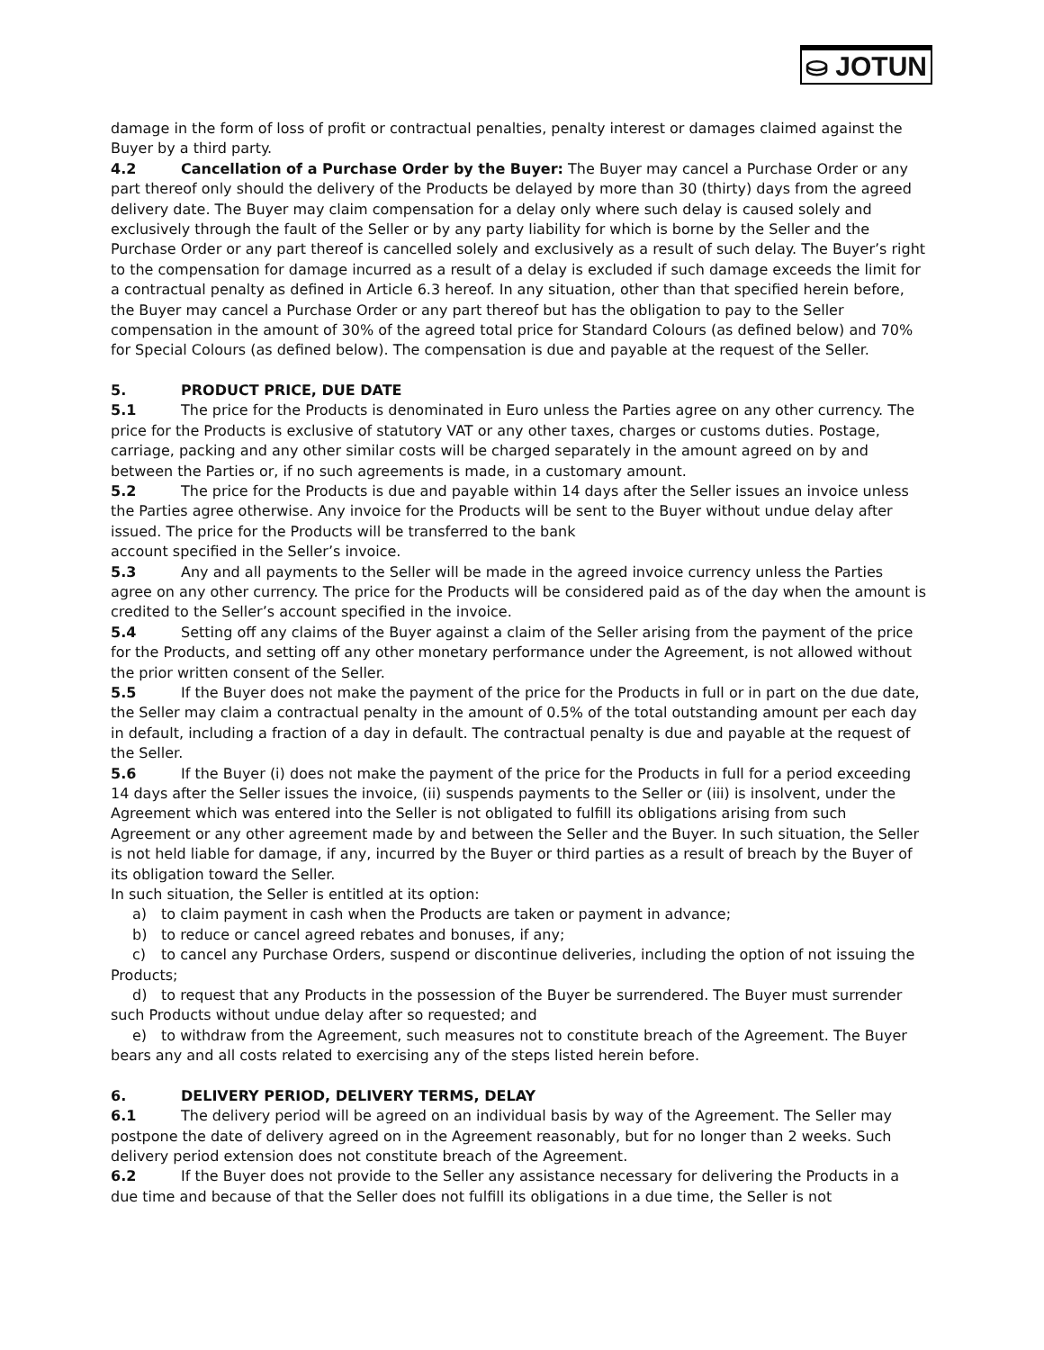⛀ JOTUN
damage in the form of loss of profit or contractual penalties, penalty interest or damages claimed against the Buyer by a third party.
4.2 Cancellation of a Purchase Order by the Buyer: The Buyer may cancel a Purchase Order or any part thereof only should the delivery of the Products be delayed by more than 30 (thirty) days from the agreed delivery date. The Buyer may claim compensation for a delay only where such delay is caused solely and exclusively through the fault of the Seller or by any party liability for which is borne by the Seller and the Purchase Order or any part thereof is cancelled solely and exclusively as a result of such delay. The Buyer’s right to the compensation for damage incurred as a result of a delay is excluded if such damage exceeds the limit for a contractual penalty as defined in Article 6.3 hereof. In any situation, other than that specified herein before, the Buyer may cancel a Purchase Order or any part thereof but has the obligation to pay to the Seller compensation in the amount of 30% of the agreed total price for Standard Colours (as defined below) and 70% for Special Colours (as defined below). The compensation is due and payable at the request of the Seller.
5. PRODUCT PRICE, DUE DATE
5.1 The price for the Products is denominated in Euro unless the Parties agree on any other currency. The price for the Products is exclusive of statutory VAT or any other taxes, charges or customs duties. Postage, carriage, packing and any other similar costs will be charged separately in the amount agreed on by and between the Parties or, if no such agreements is made, in a customary amount.
5.2 The price for the Products is due and payable within 14 days after the Seller issues an invoice unless the Parties agree otherwise. Any invoice for the Products will be sent to the Buyer without undue delay after issued. The price for the Products will be transferred to the bank
account specified in the Seller’s invoice.
5.3 Any and all payments to the Seller will be made in the agreed invoice currency unless the Parties agree on any other currency. The price for the Products will be considered paid as of the day when the amount is credited to the Seller’s account specified in the invoice.
5.4 Setting off any claims of the Buyer against a claim of the Seller arising from the payment of the price for the Products, and setting off any other monetary performance under the Agreement, is not allowed without the prior written consent of the Seller.
5.5 If the Buyer does not make the payment of the price for the Products in full or in part on the due date, the Seller may claim a contractual penalty in the amount of 0.5% of the total outstanding amount per each day in default, including a fraction of a day in default. The contractual penalty is due and payable at the request of the Seller.
5.6 If the Buyer (i) does not make the payment of the price for the Products in full for a period exceeding 14 days after the Seller issues the invoice, (ii) suspends payments to the Seller or (iii) is insolvent, under the Agreement which was entered into the Seller is not obligated to fulfill its obligations arising from such Agreement or any other agreement made by and between the Seller and the Buyer. In such situation, the Seller is not held liable for damage, if any, incurred by the Buyer or third parties as a result of breach by the Buyer of its obligation toward the Seller.
In such situation, the Seller is entitled at its option:
a) to claim payment in cash when the Products are taken or payment in advance;
b) to reduce or cancel agreed rebates and bonuses, if any;
c) to cancel any Purchase Orders, suspend or discontinue deliveries, including the option of not issuing the Products;
d) to request that any Products in the possession of the Buyer be surrendered. The Buyer must surrender such Products without undue delay after so requested; and
e) to withdraw from the Agreement, such measures not to constitute breach of the Agreement. The Buyer bears any and all costs related to exercising any of the steps listed herein before.
6. DELIVERY PERIOD, DELIVERY TERMS, DELAY
6.1 The delivery period will be agreed on an individual basis by way of the Agreement. The Seller may postpone the date of delivery agreed on in the Agreement reasonably, but for no longer than 2 weeks. Such delivery period extension does not constitute breach of the Agreement.
6.2 If the Buyer does not provide to the Seller any assistance necessary for delivering the Products in a due time and because of that the Seller does not fulfill its obligations in a due time, the Seller is not